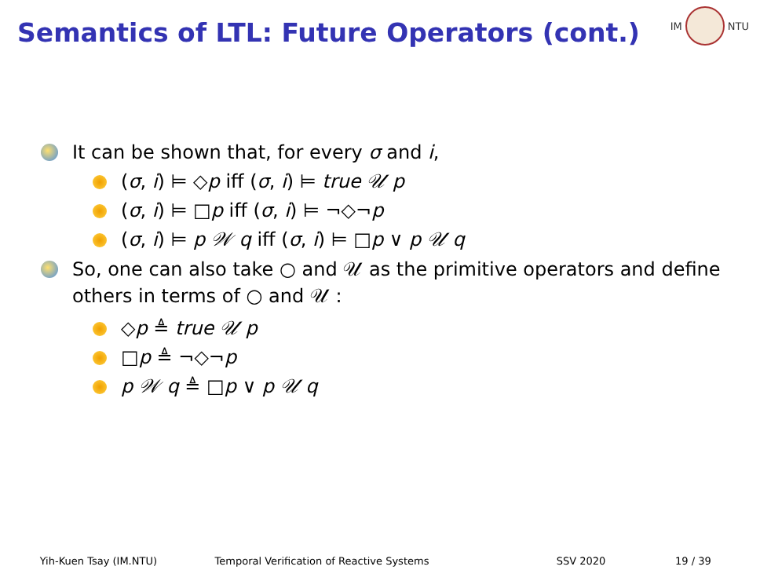Semantics of LTL: Future Operators (cont.)
IM NTU
It can be shown that, for every σ and i,
(σ, i) ⊨ ◇p iff (σ, i) ⊨ true 𝒰 p
(σ, i) ⊨ □p iff (σ, i) ⊨ ¬◇¬p
(σ, i) ⊨ p 𝒲 q iff (σ, i) ⊨ □p ∨ p 𝒰 q
So, one can also take ○ and 𝒰 as the primitive operators and define others in terms of ○ and 𝒰 :
◇p ≜ true 𝒰 p
□p ≜ ¬◇¬p
p 𝒲 q ≜ □p ∨ p 𝒰 q
Yih-Kuen Tsay (IM.NTU) Temporal Verification of Reactive Systems SSV 2020 19 / 39